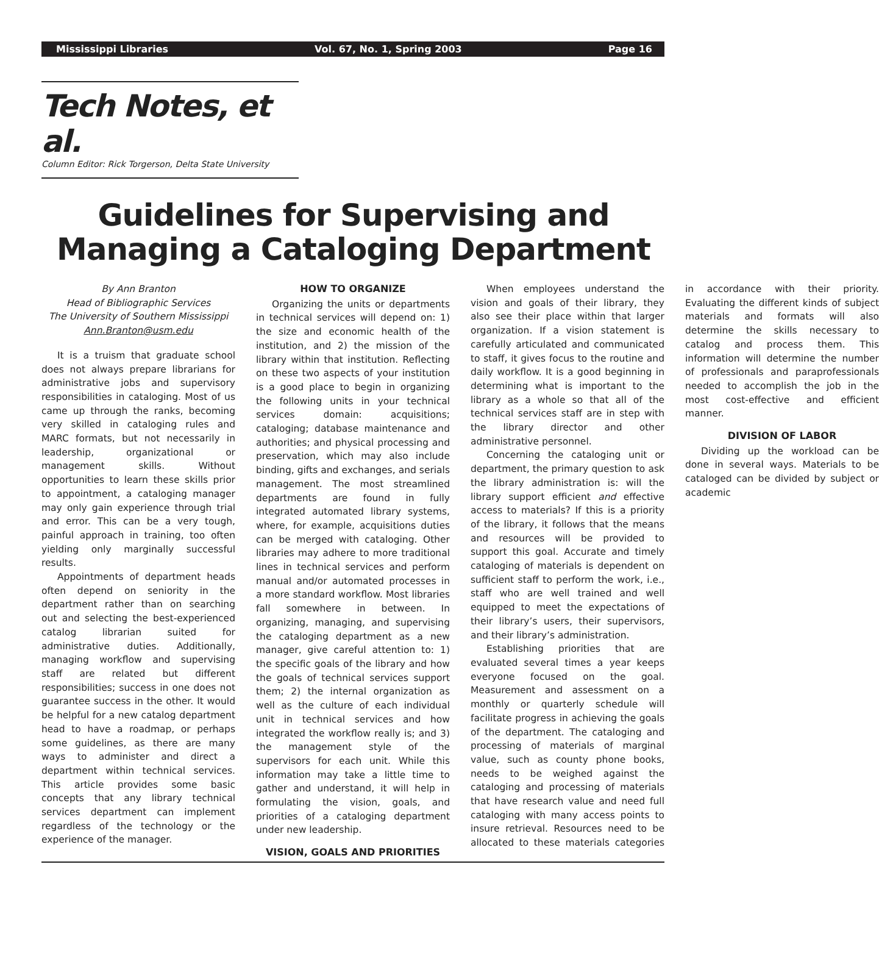Mississippi Libraries Vol. 67, No. 1, Spring 2003 Page 16
Tech Notes, et al.
Column Editor: Rick Torgerson, Delta State University
Guidelines for Supervising and
Managing a Cataloging Department
By Ann Branton
Head of Bibliographic Services
The University of Southern Mississippi
Ann.Branton@usm.edu
It is a truism that graduate school does not always prepare librarians for administrative jobs and supervisory responsibilities in cataloging. Most of us came up through the ranks, becoming very skilled in cataloging rules and MARC formats, but not necessarily in leadership, organizational or management skills. Without opportunities to learn these skills prior to appointment, a cataloging manager may only gain experience through trial and error. This can be a very tough, painful approach in training, too often yielding only marginally successful results.
Appointments of department heads often depend on seniority in the department rather than on searching out and selecting the best-experienced catalog librarian suited for administrative duties. Additionally, managing workflow and supervising staff are related but different responsibilities; success in one does not guarantee success in the other. It would be helpful for a new catalog department head to have a roadmap, or perhaps some guidelines, as there are many ways to administer and direct a department within technical services. This article provides some basic concepts that any library technical services department can implement regardless of the technology or the experience of the manager.
HOW TO ORGANIZE
Organizing the units or departments in technical services will depend on: 1) the size and economic health of the institution, and 2) the mission of the library within that institution. Reflecting on these two aspects of your institution is a good place to begin in organizing the following units in your technical services domain: acquisitions; cataloging; database maintenance and authorities; and physical processing and preservation, which may also include binding, gifts and exchanges, and serials management. The most streamlined departments are found in fully integrated automated library systems, where, for example, acquisitions duties can be merged with cataloging. Other libraries may adhere to more traditional lines in technical services and perform manual and/or automated processes in a more standard workflow. Most libraries fall somewhere in between. In organizing, managing, and supervising the cataloging department as a new manager, give careful attention to: 1) the specific goals of the library and how the goals of technical services support them; 2) the internal organization as well as the culture of each individual unit in technical services and how integrated the workflow really is; and 3) the management style of the supervisors for each unit. While this information may take a little time to gather and understand, it will help in formulating the vision, goals, and priorities of a cataloging department under new leadership.
VISION, GOALS AND PRIORITIES
When employees understand the vision and goals of their library, they also see their place within that larger organization. If a vision statement is carefully articulated and communicated to staff, it gives focus to the routine and daily workflow. It is a good beginning in determining what is important to the library as a whole so that all of the technical services staff are in step with the library director and other administrative personnel.
Concerning the cataloging unit or department, the primary question to ask the library administration is: will the library support efficient and effective access to materials? If this is a priority of the library, it follows that the means and resources will be provided to support this goal. Accurate and timely cataloging of materials is dependent on sufficient staff to perform the work, i.e., staff who are well trained and well equipped to meet the expectations of their library’s users, their supervisors, and their library’s administration.
Establishing priorities that are evaluated several times a year keeps everyone focused on the goal. Measurement and assessment on a monthly or quarterly schedule will facilitate progress in achieving the goals of the department. The cataloging and processing of materials of marginal value, such as county phone books, needs to be weighed against the cataloging and processing of materials that have research value and need full cataloging with many access points to insure retrieval. Resources need to be allocated to these materials categories in accordance with their priority. Evaluating the different kinds of subject materials and formats will also determine the skills necessary to catalog and process them. This information will determine the number of professionals and paraprofessionals needed to accomplish the job in the most cost-effective and efficient manner.
DIVISION OF LABOR
Dividing up the workload can be done in several ways. Materials to be cataloged can be divided by subject or academic